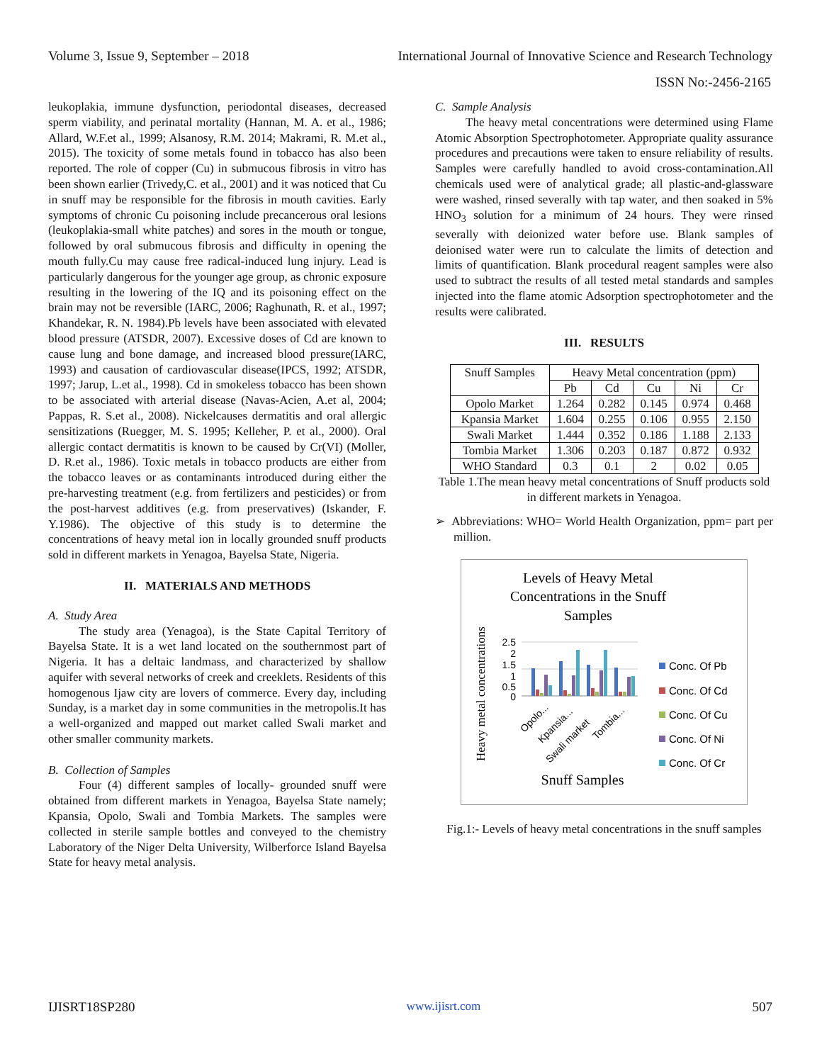Volume 3, Issue 9, September – 2018 International Journal of Innovative Science and Research Technology
ISSN No:-2456-2165
leukoplakia, immune dysfunction, periodontal diseases, decreased sperm viability, and perinatal mortality (Hannan, M. A. et al., 1986; Allard, W.F.et al., 1999; Alsanosy, R.M. 2014; Makrami, R. M.et al., 2015). The toxicity of some metals found in tobacco has also been reported. The role of copper (Cu) in submucous fibrosis in vitro has been shown earlier (Trivedy,C. et al., 2001) and it was noticed that Cu in snuff may be responsible for the fibrosis in mouth cavities. Early symptoms of chronic Cu poisoning include precancerous oral lesions (leukoplakia-small white patches) and sores in the mouth or tongue, followed by oral submucous fibrosis and difficulty in opening the mouth fully.Cu may cause free radical-induced lung injury. Lead is particularly dangerous for the younger age group, as chronic exposure resulting in the lowering of the IQ and its poisoning effect on the brain may not be reversible (IARC, 2006; Raghunath, R. et al., 1997; Khandekar, R. N. 1984).Pb levels have been associated with elevated blood pressure (ATSDR, 2007). Excessive doses of Cd are known to cause lung and bone damage, and increased blood pressure(IARC, 1993) and causation of cardiovascular disease(IPCS, 1992; ATSDR, 1997; Jarup, L.et al., 1998). Cd in smokeless tobacco has been shown to be associated with arterial disease (Navas-Acien, A.et al, 2004; Pappas, R. S.et al., 2008). Nickelcauses dermatitis and oral allergic sensitizations (Ruegger, M. S. 1995; Kelleher, P. et al., 2000). Oral allergic contact dermatitis is known to be caused by Cr(VI) (Moller, D. R.et al., 1986). Toxic metals in tobacco products are either from the tobacco leaves or as contaminants introduced during either the pre-harvesting treatment (e.g. from fertilizers and pesticides) or from the post-harvest additives (e.g. from preservatives) (Iskander, F. Y.1986). The objective of this study is to determine the concentrations of heavy metal ion in locally grounded snuff products sold in different markets in Yenagoa, Bayelsa State, Nigeria.
II. MATERIALS AND METHODS
A. Study Area
The study area (Yenagoa), is the State Capital Territory of Bayelsa State. It is a wet land located on the southernmost part of Nigeria. It has a deltaic landmass, and characterized by shallow aquifer with several networks of creek and creeklets. Residents of this homogenous Ijaw city are lovers of commerce. Every day, including Sunday, is a market day in some communities in the metropolis.It has a well-organized and mapped out market called Swali market and other smaller community markets.
B. Collection of Samples
Four (4) different samples of locally- grounded snuff were obtained from different markets in Yenagoa, Bayelsa State namely; Kpansia, Opolo, Swali and Tombia Markets. The samples were collected in sterile sample bottles and conveyed to the chemistry Laboratory of the Niger Delta University, Wilberforce Island Bayelsa State for heavy metal analysis.
C. Sample Analysis
The heavy metal concentrations were determined using Flame Atomic Absorption Spectrophotometer. Appropriate quality assurance procedures and precautions were taken to ensure reliability of results. Samples were carefully handled to avoid cross-contamination.All chemicals used were of analytical grade; all plastic-and-glassware were washed, rinsed severally with tap water, and then soaked in 5% HNO<sub>3</sub> solution for a minimum of 24 hours. They were rinsed severally with deionized water before use. Blank samples of deionised water were run to calculate the limits of detection and limits of quantification. Blank procedural reagent samples were also used to subtract the results of all tested metal standards and samples injected into the flame atomic Adsorption spectrophotometer and the results were calibrated.
III. RESULTS
| Snuff Samples | Heavy Metal concentration (ppm) | | | | |
| --- | --- | --- | --- | --- | --- |
| | Pb | Cd | Cu | Ni | Cr |
| Opolo Market | 1.264 | 0.282 | 0.145 | 0.974 | 0.468 |
| Kpansia Market | 1.604 | 0.255 | 0.106 | 0.955 | 2.150 |
| Swali Market | 1.444 | 0.352 | 0.186 | 1.188 | 2.133 |
| Tombia Market | 1.306 | 0.203 | 0.187 | 0.872 | 0.932 |
| WHO Standard | 0.3 | 0.1 | 2 | 0.02 | 0.05 |
Table 1.The mean heavy metal concentrations of Snuff products sold in different markets in Yenagoa.
➢ Abbreviations: WHO= World Health Organization, ppm= part per million.
Levels of Heavy Metal
Concentrations in the Snuff
Samples
Snuff Samples
Heavy metal concentrations
2.5
2
1.5
1
0.5
0
Opolo...
Kpansia...
Swali market
Tombia...
Conc. Of Pb
Conc. Of Cd
Conc. Of Cu
Conc. Of Ni
Conc. Of Cr
Fig.1:- Levels of heavy metal concentrations in the snuff samples
IJISRT18SP280 www.ijisrt.com 507